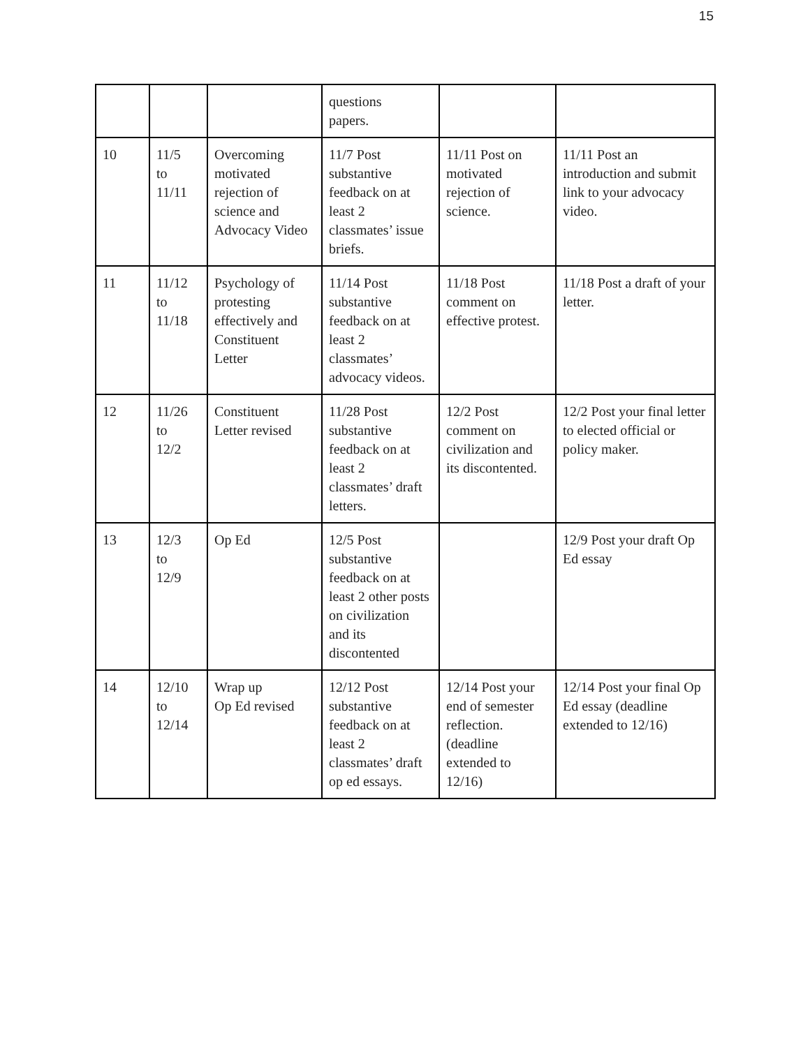15
| | | | questions papers. | | |
| 10 | 11/5 to 11/11 | Overcoming motivated rejection of science and Advocacy Video | 11/7 Post substantive feedback on at least 2 classmates’ issue briefs. | 11/11 Post on motivated rejection of science. | 11/11 Post an introduction and submit link to your advocacy video. |
| 11 | 11/12 to 11/18 | Psychology of protesting effectively and Constituent Letter | 11/14 Post substantive feedback on at least 2 classmates’ advocacy videos. | 11/18 Post comment on effective protest. | 11/18 Post a draft of your letter. |
| 12 | 11/26 to 12/2 | Constituent Letter revised | 11/28 Post substantive feedback on at least 2 classmates’ draft letters. | 12/2 Post comment on civilization and its discontented. | 12/2 Post your final letter to elected official or policy maker. |
| 13 | 12/3 to 12/9 | Op Ed | 12/5 Post substantive feedback on at least 2 other posts on civilization and its discontented | | 12/9 Post your draft Op Ed essay |
| 14 | 12/10 to 12/14 | Wrap up Op Ed revised | 12/12 Post substantive feedback on at least 2 classmates’ draft op ed essays. | 12/14 Post your end of semester reflection. (deadline extended to 12/16) | 12/14 Post your final Op Ed essay (deadline extended to 12/16) |